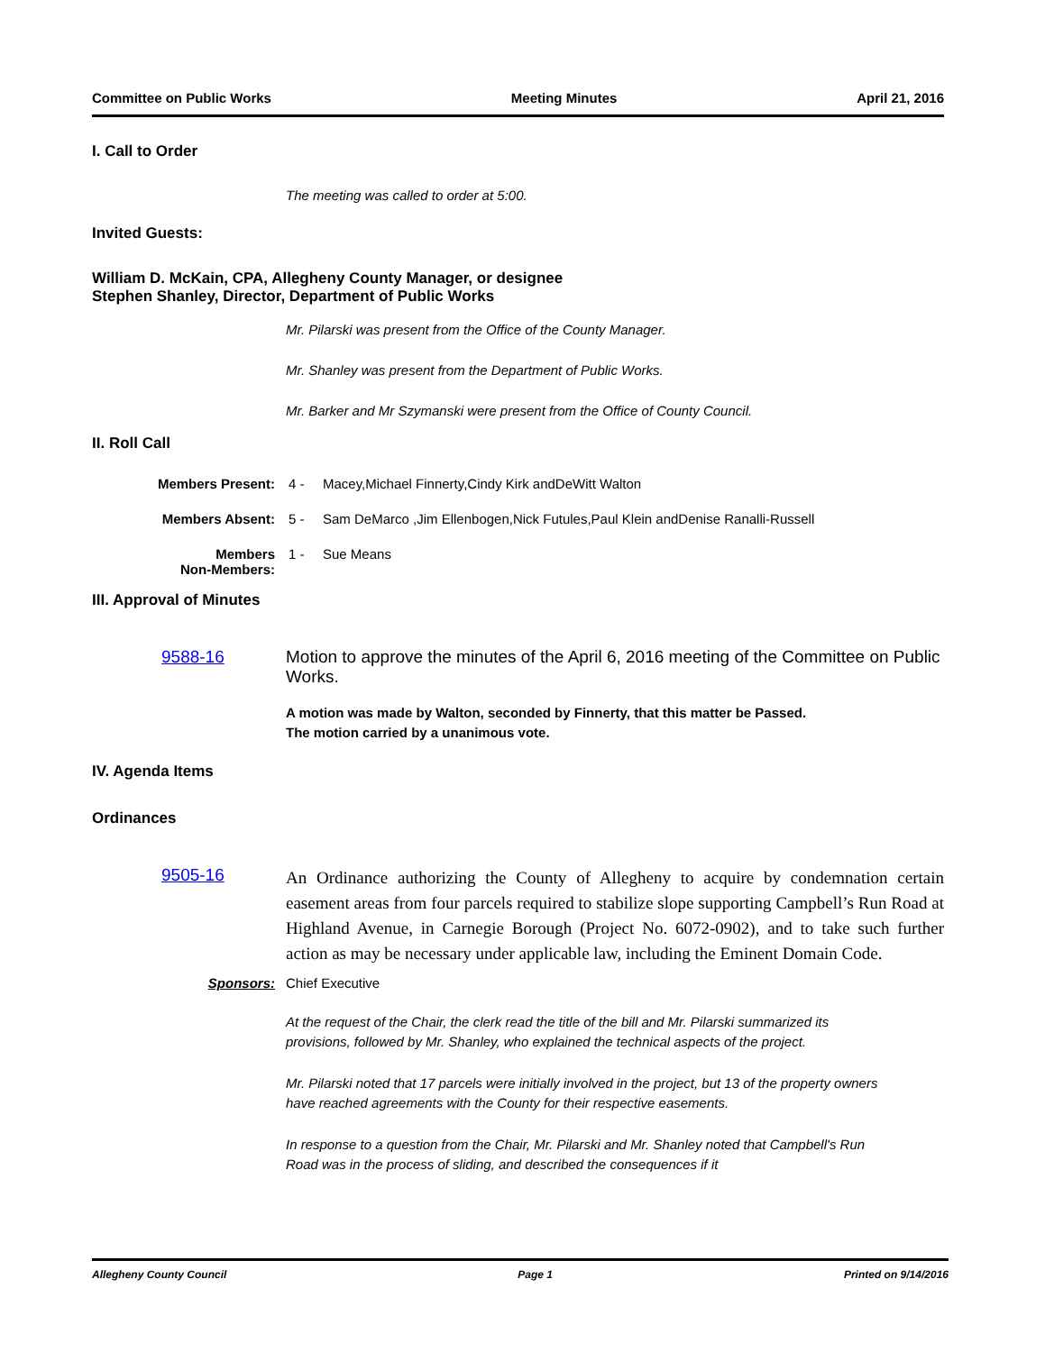Committee on Public Works Meeting Minutes April 21, 2016
I. Call to Order
The meeting was called to order at 5:00.
Invited Guests:
William D. McKain, CPA, Allegheny County Manager, or designee
Stephen Shanley, Director, Department of Public Works
Mr. Pilarski was present from the Office of the County Manager.
Mr. Shanley was present from the Department of Public Works.
Mr. Barker and Mr Szymanski were present from the Office of County Council.
II. Roll Call
Members Present: 4 - Macey,Michael Finnerty,Cindy Kirk andDeWitt Walton
Members Absent: 5 - Sam DeMarco ,Jim Ellenbogen,Nick Futules,Paul Klein andDenise Ranalli-Russell
Members
Non-Members: 1 - Sue Means
III. Approval of Minutes
9588-16 Motion to approve the minutes of the April 6, 2016 meeting of the Committee on Public Works.
A motion was made by Walton, seconded by Finnerty, that this matter be Passed.
The motion carried by a unanimous vote.
IV. Agenda Items
Ordinances
9505-16 An Ordinance authorizing the County of Allegheny to acquire by condemnation certain easement areas from four parcels required to stabilize slope supporting Campbell’s Run Road at Highland Avenue, in Carnegie Borough (Project No. 6072-0902), and to take such further action as may be necessary under applicable law, including the Eminent Domain Code.
Sponsors: Chief Executive
At the request of the Chair, the clerk read the title of the bill and Mr. Pilarski summarized its provisions, followed by Mr. Shanley, who explained the technical aspects of the project.
Mr. Pilarski noted that 17 parcels were initially involved in the project, but 13 of the property owners have reached agreements with the County for their respective easements.
In response to a question from the Chair, Mr. Pilarski and Mr. Shanley noted that Campbell's Run Road was in the process of sliding, and described the consequences if it
Allegheny County Council Page 1 Printed on 9/14/2016